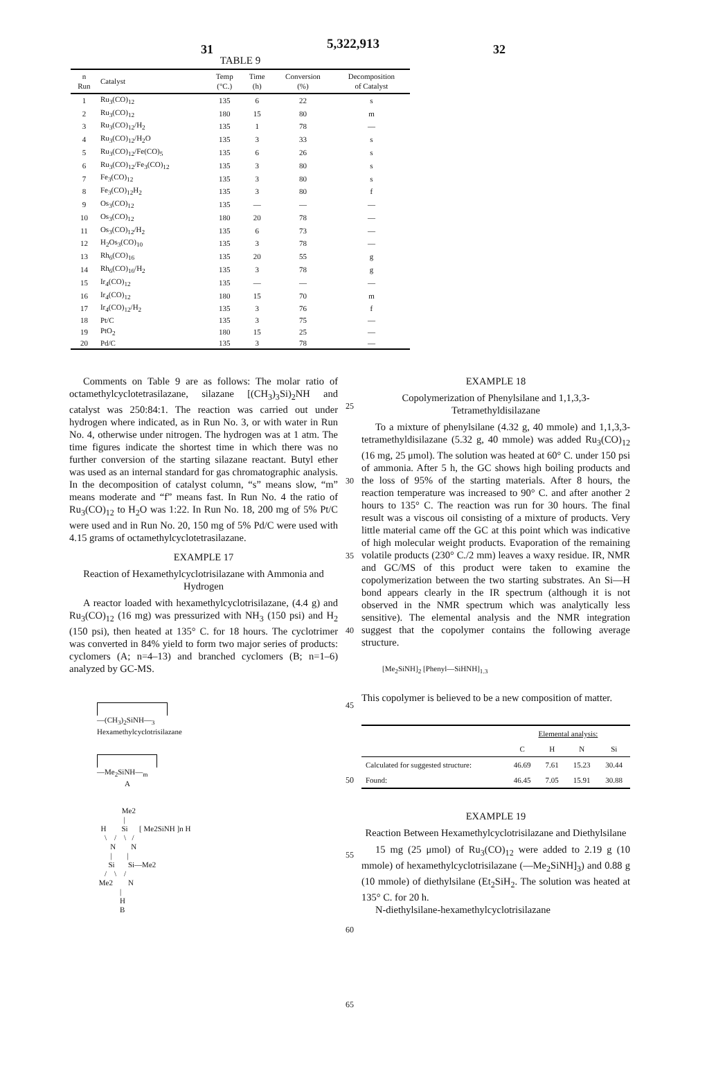31 5,322,913 32
TABLE 9
| n Run | Catalyst | Temp (°C.) | Time (h) | Conversion (%) | Decomposition of Catalyst |
| --- | --- | --- | --- | --- | --- |
| 1 | Ru<sub>3</sub>(CO)<sub>12</sub> | 135 | 6 | 22 | s |
| 2 | Ru<sub>3</sub>(CO)<sub>12</sub> | 180 | 15 | 80 | m |
| 3 | Ru<sub>3</sub>(CO)<sub>12</sub>/H<sub>2</sub> | 135 | 1 | 78 | — |
| 4 | Ru<sub>3</sub>(CO)<sub>12</sub>/H<sub>2</sub>O | 135 | 3 | 33 | s |
| 5 | Ru<sub>3</sub>(CO)<sub>12</sub>/Fe(CO)<sub>5</sub> | 135 | 6 | 26 | s |
| 6 | Ru<sub>3</sub>(CO)<sub>12</sub>/Fe<sub>3</sub>(CO)<sub>12</sub> | 135 | 3 | 80 | s |
| 7 | Fe<sub>3</sub>(CO)<sub>12</sub> | 135 | 3 | 80 | s |
| 8 | Fe<sub>3</sub>(CO)<sub>12</sub>H<sub>2</sub> | 135 | 3 | 80 | f |
| 9 | Os<sub>3</sub>(CO)<sub>12</sub> | 135 | — | — | — |
| 10 | Os<sub>3</sub>(CO)<sub>12</sub> | 180 | 20 | 78 | — |
| 11 | Os<sub>3</sub>(CO)<sub>12</sub>/H<sub>2</sub> | 135 | 6 | 73 | — |
| 12 | H<sub>2</sub>Os<sub>3</sub>(CO)<sub>10</sub> | 135 | 3 | 78 | — |
| 13 | Rh<sub>6</sub>(CO)<sub>16</sub> | 135 | 20 | 55 | g |
| 14 | Rh<sub>6</sub>(CO)<sub>16</sub>/H<sub>2</sub> | 135 | 3 | 78 | g |
| 15 | Ir<sub>4</sub>(CO)<sub>12</sub> | 135 | — | — | — |
| 16 | Ir<sub>4</sub>(CO)<sub>12</sub> | 180 | 15 | 70 | m |
| 17 | Ir<sub>4</sub>(CO)<sub>12</sub>/H<sub>2</sub> | 135 | 3 | 76 | f |
| 18 | Pt/C | 135 | 3 | 75 | — |
| 19 | PtO<sub>2</sub> | 180 | 15 | 25 | — |
| 20 | Pd/C | 135 | 3 | 78 | — |
Comments on Table 9 are as follows: The molar ratio of octamethylcyclotetrasilazane, silazane [(CH<sub>3</sub>)<sub>3</sub>Si)<sub>2</sub>NH and catalyst was 250:84:1. The reaction was carried out under hydrogen where indicated, as in Run No. 3, or with water in Run No. 4, otherwise under nitrogen. The hydrogen was at 1 atm. The time figures indicate the shortest time in which there was no further conversion of the starting silazane reactant. Butyl ether was used as an internal standard for gas chromatographic analysis. In the decomposition of catalyst column, “s” means slow, “m” means moderate and “f” means fast. In Run No. 4 the ratio of Ru<sub>3</sub>(CO)<sub>12</sub> to H<sub>2</sub>O was 1:22. In Run No. 18, 200 mg of 5% Pt/C were used and in Run No. 20, 150 mg of 5% Pd/C were used with 4.15 grams of octamethylcyclotetrasilazane.
EXAMPLE 17
Reaction of Hexamethylcyclotrisilazane with Ammonia and Hydrogen
A reactor loaded with hexamethylcyclotrisilazane, (4.4 g) and Ru<sub>3</sub>(CO)<sub>12</sub> (16 mg) was pressurized with NH<sub>3</sub> (150 psi) and H<sub>2</sub> (150 psi), then heated at 135° C. for 18 hours. The cyclotrimer was converted in 84% yield to form two major series of products: cyclomers (A; n=4–13) and branched cyclomers (B; n=1–6) analyzed by GC-MS.
—(CH<sub>3</sub>)<sub>2</sub>SiNH—<sub>3</sub>
Hexamethylcyclotrisilazane
—Me<sub>2</sub>SiNH—<sub>m</sub>
A
             Me2
              |
  H        Si      [ Me2SiNH ]n H
    \    /    \   /
       N        N
       |        |
      Si       Si—Me2
    /    \    /
 Me2        N
            |
            H
            B
25
30
35
40
45
50
55
60
65
EXAMPLE 18
Copolymerization of Phenylsilane and 1,1,3,3-Tetramethyldisilazane
To a mixture of phenylsilane (4.32 g, 40 mmole) and 1,1,3,3-tetramethyldisilazane (5.32 g, 40 mmole) was added Ru<sub>3</sub>(CO)<sub>12</sub> (16 mg, 25 μmol). The solution was heated at 60° C. under 150 psi of ammonia. After 5 h, the GC shows high boiling products and the loss of 95% of the starting materials. After 8 hours, the reaction temperature was increased to 90° C. and after another 2 hours to 135° C. The reaction was run for 30 hours. The final result was a viscous oil consisting of a mixture of products. Very little material came off the GC at this point which was indicative of high molecular weight products. Evaporation of the remaining volatile products (230° C./2 mm) leaves a waxy residue. IR, NMR and GC/MS of this product were taken to examine the copolymerization between the two starting substrates. An Si—H bond appears clearly in the IR spectrum (although it is not observed in the NMR spectrum which was analytically less sensitive). The elemental analysis and the NMR integration suggest that the copolymer contains the following average structure.
[Me<sub>2</sub>SiNH]<sub>2</sub> [Phenyl—SiHNH]<sub>1.3</sub>
This copolymer is believed to be a new composition of matter.
| | Elemental analysis: | | | |
| --- | --- | --- | --- | --- |
| | C | H | N | Si |
| Calculated for suggested structure: | 46.69 | 7.61 | 15.23 | 30.44 |
| Found: | 46.45 | 7.05 | 15.91 | 30.88 |
EXAMPLE 19
Reaction Between Hexamethylcyclotrisilazane and Diethylsilane
15 mg (25 μmol) of Ru<sub>3</sub>(CO)<sub>12</sub> were added to 2.19 g (10 mmole) of hexamethylcyclotrisilazane (—Me<sub>2</sub>SiNH]<sub>3</sub>) and 0.88 g (10 mmole) of diethylsilane (Et<sub>2</sub>SiH<sub>2</sub>. The solution was heated at 135° C. for 20 h.
N-diethylsilane-hexamethylcyclotrisilazane